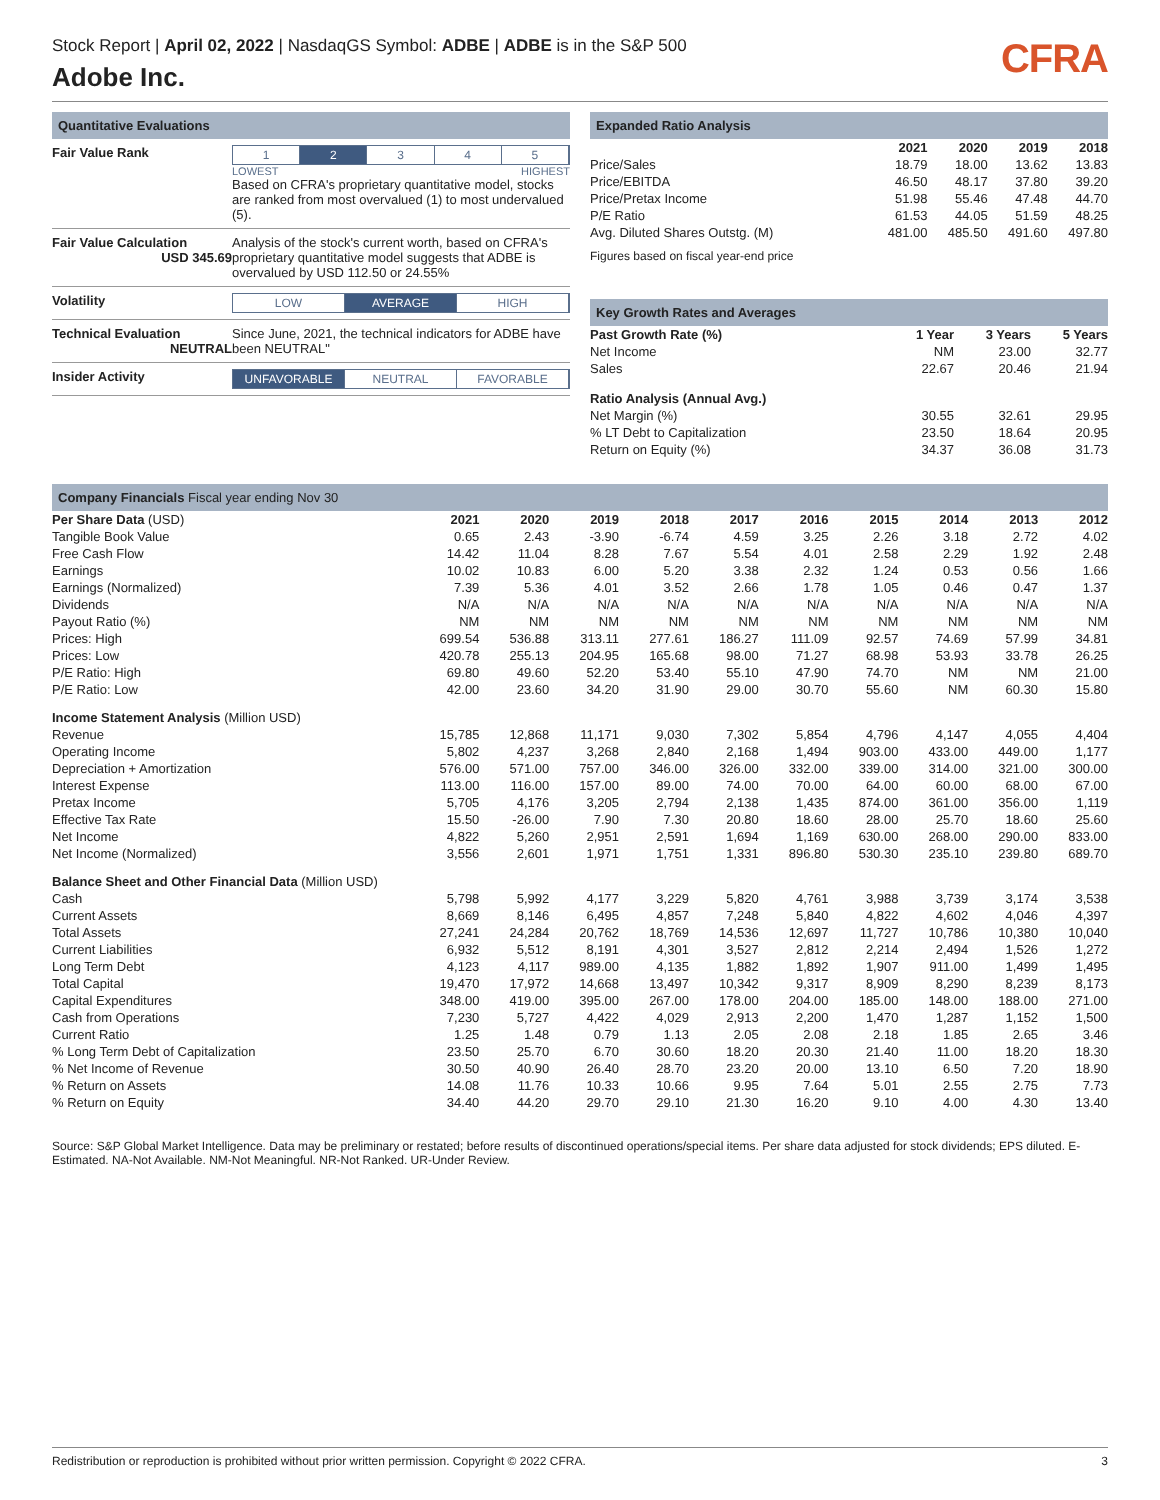Stock Report | April 02, 2022 | NasdaqGS Symbol: ADBE | ADBE is in the S&P 500
Adobe Inc.
CFRA
Quantitative Evaluations
| Fair Value Rank | 1 2 3 4 5 LOWEST HIGHEST Based on CFRA's proprietary quantitative model, stocks are ranked from most overvalued (1) to most undervalued (5). |
| Fair Value Calculation USD 345.69 | Analysis of the stock's current worth, based on CFRA's proprietary quantitative model suggests that ADBE is overvalued by USD 112.50 or 24.55% |
| Volatility | LOW AVERAGE HIGH |
| Technical Evaluation NEUTRAL | Since June, 2021, the technical indicators for ADBE have been NEUTRAL" |
| Insider Activity | UNFAVORABLE NEUTRAL FAVORABLE |
Expanded Ratio Analysis
| | 2021 | 2020 | 2019 | 2018 |
| --- | --- | --- | --- | --- |
| Price/Sales | 18.79 | 18.00 | 13.62 | 13.83 |
| Price/EBITDA | 46.50 | 48.17 | 37.80 | 39.20 |
| Price/Pretax Income | 51.98 | 55.46 | 47.48 | 44.70 |
| P/E Ratio | 61.53 | 44.05 | 51.59 | 48.25 |
| Avg. Diluted Shares Outstg. (M) | 481.00 | 485.50 | 491.60 | 497.80 |
Figures based on fiscal year-end price
Key Growth Rates and Averages
| Past Growth Rate (%) | 1 Year | 3 Years | 5 Years |
| --- | --- | --- | --- |
| Net Income | NM | 23.00 | 32.77 |
| Sales | 22.67 | 20.46 | 21.94 |
| Ratio Analysis (Annual Avg.) | | | |
| Net Margin (%) | 30.55 | 32.61 | 29.95 |
| % LT Debt to Capitalization | 23.50 | 18.64 | 20.95 |
| Return on Equity (%) | 34.37 | 36.08 | 31.73 |
Company Financials Fiscal year ending Nov 30
| Per Share Data (USD) | 2021 | 2020 | 2019 | 2018 | 2017 | 2016 | 2015 | 2014 | 2013 | 2012 |
| --- | --- | --- | --- | --- | --- | --- | --- | --- | --- | --- |
| Tangible Book Value | 0.65 | 2.43 | -3.90 | -6.74 | 4.59 | 3.25 | 2.26 | 3.18 | 2.72 | 4.02 |
| Free Cash Flow | 14.42 | 11.04 | 8.28 | 7.67 | 5.54 | 4.01 | 2.58 | 2.29 | 1.92 | 2.48 |
| Earnings | 10.02 | 10.83 | 6.00 | 5.20 | 3.38 | 2.32 | 1.24 | 0.53 | 0.56 | 1.66 |
| Earnings (Normalized) | 7.39 | 5.36 | 4.01 | 3.52 | 2.66 | 1.78 | 1.05 | 0.46 | 0.47 | 1.37 |
| Dividends | N/A | N/A | N/A | N/A | N/A | N/A | N/A | N/A | N/A | N/A |
| Payout Ratio (%) | NM | NM | NM | NM | NM | NM | NM | NM | NM | NM |
| Prices: High | 699.54 | 536.88 | 313.11 | 277.61 | 186.27 | 111.09 | 92.57 | 74.69 | 57.99 | 34.81 |
| Prices: Low | 420.78 | 255.13 | 204.95 | 165.68 | 98.00 | 71.27 | 68.98 | 53.93 | 33.78 | 26.25 |
| P/E Ratio: High | 69.80 | 49.60 | 52.20 | 53.40 | 55.10 | 47.90 | 74.70 | NM | NM | 21.00 |
| P/E Ratio: Low | 42.00 | 23.60 | 34.20 | 31.90 | 29.00 | 30.70 | 55.60 | NM | 60.30 | 15.80 |
| Income Statement Analysis (Million USD) | | | | | | | | | | |
| Revenue | 15,785 | 12,868 | 11,171 | 9,030 | 7,302 | 5,854 | 4,796 | 4,147 | 4,055 | 4,404 |
| Operating Income | 5,802 | 4,237 | 3,268 | 2,840 | 2,168 | 1,494 | 903.00 | 433.00 | 449.00 | 1,177 |
| Depreciation + Amortization | 576.00 | 571.00 | 757.00 | 346.00 | 326.00 | 332.00 | 339.00 | 314.00 | 321.00 | 300.00 |
| Interest Expense | 113.00 | 116.00 | 157.00 | 89.00 | 74.00 | 70.00 | 64.00 | 60.00 | 68.00 | 67.00 |
| Pretax Income | 5,705 | 4,176 | 3,205 | 2,794 | 2,138 | 1,435 | 874.00 | 361.00 | 356.00 | 1,119 |
| Effective Tax Rate | 15.50 | -26.00 | 7.90 | 7.30 | 20.80 | 18.60 | 28.00 | 25.70 | 18.60 | 25.60 |
| Net Income | 4,822 | 5,260 | 2,951 | 2,591 | 1,694 | 1,169 | 630.00 | 268.00 | 290.00 | 833.00 |
| Net Income (Normalized) | 3,556 | 2,601 | 1,971 | 1,751 | 1,331 | 896.80 | 530.30 | 235.10 | 239.80 | 689.70 |
| Balance Sheet and Other Financial Data (Million USD) | | | | | | | | | | |
| Cash | 5,798 | 5,992 | 4,177 | 3,229 | 5,820 | 4,761 | 3,988 | 3,739 | 3,174 | 3,538 |
| Current Assets | 8,669 | 8,146 | 6,495 | 4,857 | 7,248 | 5,840 | 4,822 | 4,602 | 4,046 | 4,397 |
| Total Assets | 27,241 | 24,284 | 20,762 | 18,769 | 14,536 | 12,697 | 11,727 | 10,786 | 10,380 | 10,040 |
| Current Liabilities | 6,932 | 5,512 | 8,191 | 4,301 | 3,527 | 2,812 | 2,214 | 2,494 | 1,526 | 1,272 |
| Long Term Debt | 4,123 | 4,117 | 989.00 | 4,135 | 1,882 | 1,892 | 1,907 | 911.00 | 1,499 | 1,495 |
| Total Capital | 19,470 | 17,972 | 14,668 | 13,497 | 10,342 | 9,317 | 8,909 | 8,290 | 8,239 | 8,173 |
| Capital Expenditures | 348.00 | 419.00 | 395.00 | 267.00 | 178.00 | 204.00 | 185.00 | 148.00 | 188.00 | 271.00 |
| Cash from Operations | 7,230 | 5,727 | 4,422 | 4,029 | 2,913 | 2,200 | 1,470 | 1,287 | 1,152 | 1,500 |
| Current Ratio | 1.25 | 1.48 | 0.79 | 1.13 | 2.05 | 2.08 | 2.18 | 1.85 | 2.65 | 3.46 |
| % Long Term Debt of Capitalization | 23.50 | 25.70 | 6.70 | 30.60 | 18.20 | 20.30 | 21.40 | 11.00 | 18.20 | 18.30 |
| % Net Income of Revenue | 30.50 | 40.90 | 26.40 | 28.70 | 23.20 | 20.00 | 13.10 | 6.50 | 7.20 | 18.90 |
| % Return on Assets | 14.08 | 11.76 | 10.33 | 10.66 | 9.95 | 7.64 | 5.01 | 2.55 | 2.75 | 7.73 |
| % Return on Equity | 34.40 | 44.20 | 29.70 | 29.10 | 21.30 | 16.20 | 9.10 | 4.00 | 4.30 | 13.40 |
Source: S&P Global Market Intelligence. Data may be preliminary or restated; before results of discontinued operations/special items. Per share data adjusted for stock dividends; EPS diluted. E-Estimated. NA-Not Available. NM-Not Meaningful. NR-Not Ranked. UR-Under Review.
Redistribution or reproduction is prohibited without prior written permission. Copyright © 2022 CFRA. 3